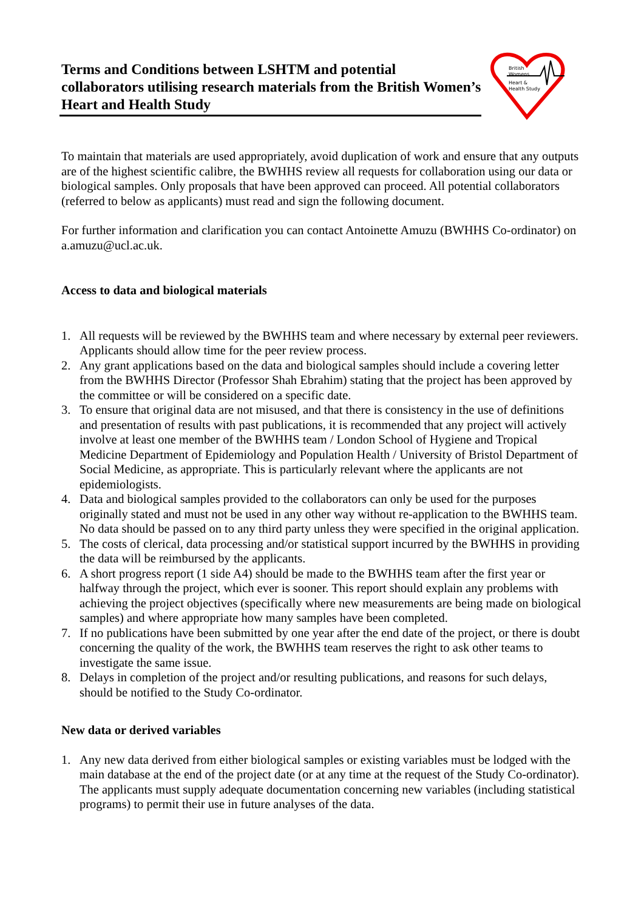Terms and Conditions between LSHTM and potential collaborators utilising research materials from the British Women’s Heart and Health Study
British
Womens
Heart &
Health Study
To maintain that materials are used appropriately, avoid duplication of work and ensure that any outputs are of the highest scientific calibre, the BWHHS review all requests for collaboration using our data or biological samples. Only proposals that have been approved can proceed. All potential collaborators (referred to below as applicants) must read and sign the following document.
For further information and clarification you can contact Antoinette Amuzu (BWHHS Co-ordinator) on a.amuzu@ucl.ac.uk.
Access to data and biological materials
1. All requests will be reviewed by the BWHHS team and where necessary by external peer reviewers. Applicants should allow time for the peer review process.
2. Any grant applications based on the data and biological samples should include a covering letter from the BWHHS Director (Professor Shah Ebrahim) stating that the project has been approved by the committee or will be considered on a specific date.
3. To ensure that original data are not misused, and that there is consistency in the use of definitions and presentation of results with past publications, it is recommended that any project will actively involve at least one member of the BWHHS team / London School of Hygiene and Tropical Medicine Department of Epidemiology and Population Health / University of Bristol Department of Social Medicine, as appropriate. This is particularly relevant where the applicants are not epidemiologists.
4. Data and biological samples provided to the collaborators can only be used for the purposes originally stated and must not be used in any other way without re-application to the BWHHS team. No data should be passed on to any third party unless they were specified in the original application.
5. The costs of clerical, data processing and/or statistical support incurred by the BWHHS in providing the data will be reimbursed by the applicants.
6. A short progress report (1 side A4) should be made to the BWHHS team after the first year or halfway through the project, which ever is sooner. This report should explain any problems with achieving the project objectives (specifically where new measurements are being made on biological samples) and where appropriate how many samples have been completed.
7. If no publications have been submitted by one year after the end date of the project, or there is doubt concerning the quality of the work, the BWHHS team reserves the right to ask other teams to investigate the same issue.
8. Delays in completion of the project and/or resulting publications, and reasons for such delays, should be notified to the Study Co-ordinator.
New data or derived variables
1. Any new data derived from either biological samples or existing variables must be lodged with the main database at the end of the project date (or at any time at the request of the Study Co-ordinator). The applicants must supply adequate documentation concerning new variables (including statistical programs) to permit their use in future analyses of the data.